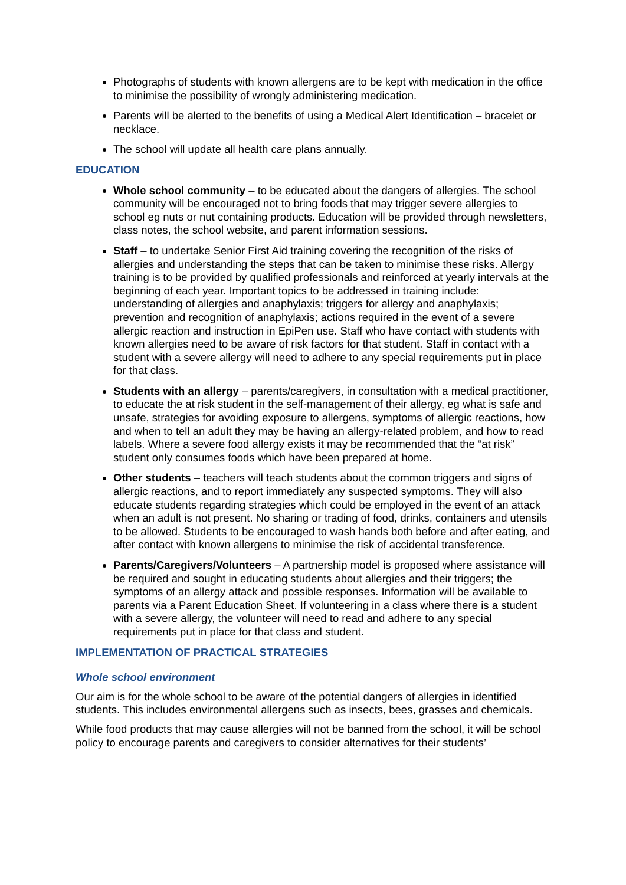Photographs of students with known allergens are to be kept with medication in the office to minimise the possibility of wrongly administering medication.
Parents will be alerted to the benefits of using a Medical Alert Identification – bracelet or necklace.
The school will update all health care plans annually.
EDUCATION
Whole school community – to be educated about the dangers of allergies. The school community will be encouraged not to bring foods that may trigger severe allergies to school eg nuts or nut containing products. Education will be provided through newsletters, class notes, the school website, and parent information sessions.
Staff – to undertake Senior First Aid training covering the recognition of the risks of allergies and understanding the steps that can be taken to minimise these risks. Allergy training is to be provided by qualified professionals and reinforced at yearly intervals at the beginning of each year. Important topics to be addressed in training include: understanding of allergies and anaphylaxis; triggers for allergy and anaphylaxis; prevention and recognition of anaphylaxis; actions required in the event of a severe allergic reaction and instruction in EpiPen use. Staff who have contact with students with known allergies need to be aware of risk factors for that student. Staff in contact with a student with a severe allergy will need to adhere to any special requirements put in place for that class.
Students with an allergy – parents/caregivers, in consultation with a medical practitioner, to educate the at risk student in the self-management of their allergy, eg what is safe and unsafe, strategies for avoiding exposure to allergens, symptoms of allergic reactions, how and when to tell an adult they may be having an allergy-related problem, and how to read labels. Where a severe food allergy exists it may be recommended that the “at risk” student only consumes foods which have been prepared at home.
Other students – teachers will teach students about the common triggers and signs of allergic reactions, and to report immediately any suspected symptoms. They will also educate students regarding strategies which could be employed in the event of an attack when an adult is not present. No sharing or trading of food, drinks, containers and utensils to be allowed. Students to be encouraged to wash hands both before and after eating, and after contact with known allergens to minimise the risk of accidental transference.
Parents/Caregivers/Volunteers – A partnership model is proposed where assistance will be required and sought in educating students about allergies and their triggers; the symptoms of an allergy attack and possible responses. Information will be available to parents via a Parent Education Sheet. If volunteering in a class where there is a student with a severe allergy, the volunteer will need to read and adhere to any special requirements put in place for that class and student.
IMPLEMENTATION OF PRACTICAL STRATEGIES
Whole school environment
Our aim is for the whole school to be aware of the potential dangers of allergies in identified students. This includes environmental allergens such as insects, bees, grasses and chemicals.
While food products that may cause allergies will not be banned from the school, it will be school policy to encourage parents and caregivers to consider alternatives for their students’